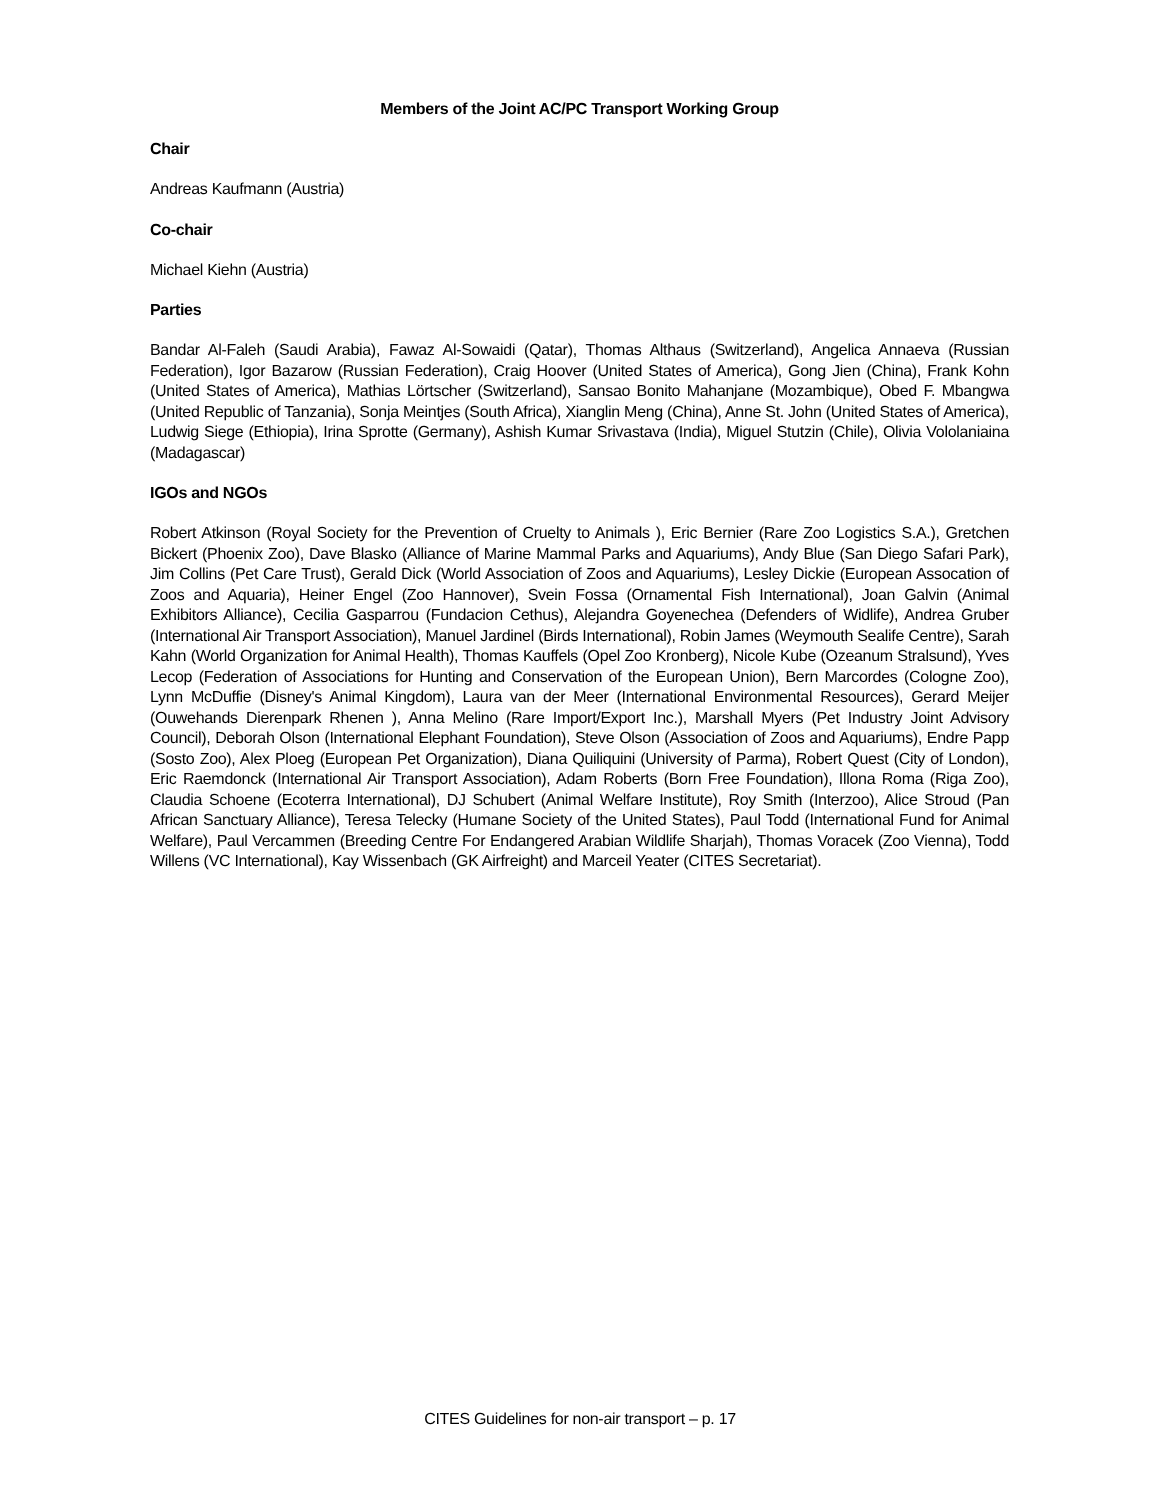Members of the Joint AC/PC Transport Working Group
Chair
Andreas Kaufmann (Austria)
Co-chair
Michael Kiehn (Austria)
Parties
Bandar Al-Faleh (Saudi Arabia), Fawaz Al-Sowaidi (Qatar), Thomas Althaus (Switzerland), Angelica Annaeva (Russian Federation), Igor Bazarow (Russian Federation), Craig Hoover (United States of America), Gong Jien (China), Frank Kohn (United States of America), Mathias Lörtscher (Switzerland), Sansao Bonito Mahanjane (Mozambique), Obed F. Mbangwa (United Republic of Tanzania), Sonja Meintjes (South Africa), Xianglin Meng (China), Anne St. John (United States of America), Ludwig Siege (Ethiopia), Irina Sprotte (Germany), Ashish Kumar Srivastava (India), Miguel Stutzin (Chile), Olivia Vololaniaina (Madagascar)
IGOs and NGOs
Robert Atkinson (Royal Society for the Prevention of Cruelty to Animals ), Eric Bernier (Rare Zoo Logistics S.A.), Gretchen Bickert (Phoenix Zoo), Dave Blasko (Alliance of Marine Mammal Parks and Aquariums), Andy Blue (San Diego Safari Park), Jim Collins (Pet Care Trust), Gerald Dick (World Association of Zoos and Aquariums), Lesley Dickie (European Assocation of Zoos and Aquaria), Heiner Engel (Zoo Hannover), Svein Fossa (Ornamental Fish International), Joan Galvin (Animal Exhibitors Alliance), Cecilia Gasparrou (Fundacion Cethus), Alejandra Goyenechea (Defenders of Widlife), Andrea Gruber (International Air Transport Association), Manuel Jardinel (Birds International), Robin James (Weymouth Sealife Centre), Sarah Kahn (World Organization for Animal Health), Thomas Kauffels (Opel Zoo Kronberg), Nicole Kube (Ozeanum Stralsund), Yves Lecop (Federation of Associations for Hunting and Conservation of the European Union), Bern Marcordes (Cologne Zoo), Lynn McDuffie (Disney's Animal Kingdom), Laura van der Meer (International Environmental Resources), Gerard Meijer (Ouwehands Dierenpark Rhenen ), Anna Melino (Rare Import/Export Inc.), Marshall Myers (Pet Industry Joint Advisory Council), Deborah Olson (International Elephant Foundation), Steve Olson (Association of Zoos and Aquariums), Endre Papp (Sosto Zoo), Alex Ploeg (European Pet Organization), Diana Quiliquini (University of Parma), Robert Quest (City of London), Eric Raemdonck (International Air Transport Association), Adam Roberts (Born Free Foundation), Illona Roma (Riga Zoo), Claudia Schoene (Ecoterra International), DJ Schubert (Animal Welfare Institute), Roy Smith (Interzoo), Alice Stroud (Pan African Sanctuary Alliance), Teresa Telecky (Humane Society of the United States), Paul Todd (International Fund for Animal Welfare), Paul Vercammen (Breeding Centre For Endangered Arabian Wildlife Sharjah), Thomas Voracek (Zoo Vienna), Todd Willens (VC International), Kay Wissenbach (GK Airfreight) and Marceil Yeater (CITES Secretariat).
CITES Guidelines for non-air transport – p. 17